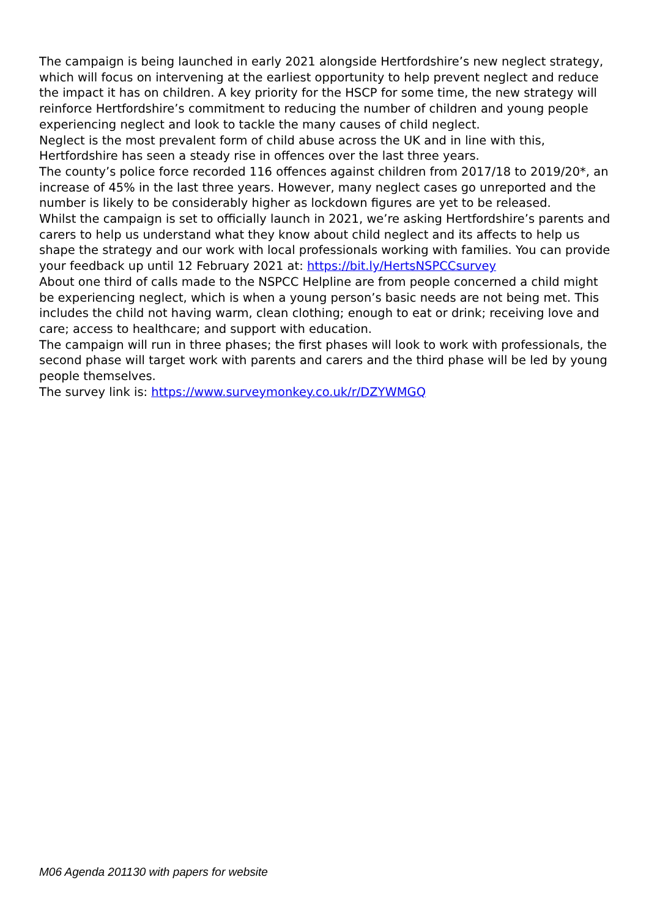The campaign is being launched in early 2021 alongside Hertfordshire’s new neglect strategy, which will focus on intervening at the earliest opportunity to help prevent neglect and reduce the impact it has on children. A key priority for the HSCP for some time, the new strategy will reinforce Hertfordshire’s commitment to reducing the number of children and young people experiencing neglect and look to tackle the many causes of child neglect.
Neglect is the most prevalent form of child abuse across the UK and in line with this, Hertfordshire has seen a steady rise in offences over the last three years.
The county’s police force recorded 116 offences against children from 2017/18 to 2019/20*, an increase of 45% in the last three years. However, many neglect cases go unreported and the number is likely to be considerably higher as lockdown figures are yet to be released.
Whilst the campaign is set to officially launch in 2021, we’re asking Hertfordshire’s parents and carers to help us understand what they know about child neglect and its affects to help us shape the strategy and our work with local professionals working with families. You can provide your feedback up until 12 February 2021 at: https://bit.ly/HertsNSPCCsurvey
About one third of calls made to the NSPCC Helpline are from people concerned a child might be experiencing neglect, which is when a young person’s basic needs are not being met. This includes the child not having warm, clean clothing; enough to eat or drink; receiving love and care; access to healthcare; and support with education.
The campaign will run in three phases; the first phases will look to work with professionals, the second phase will target work with parents and carers and the third phase will be led by young people themselves.
The survey link is: https://www.surveymonkey.co.uk/r/DZYWMGQ
M06 Agenda 201130 with papers for website